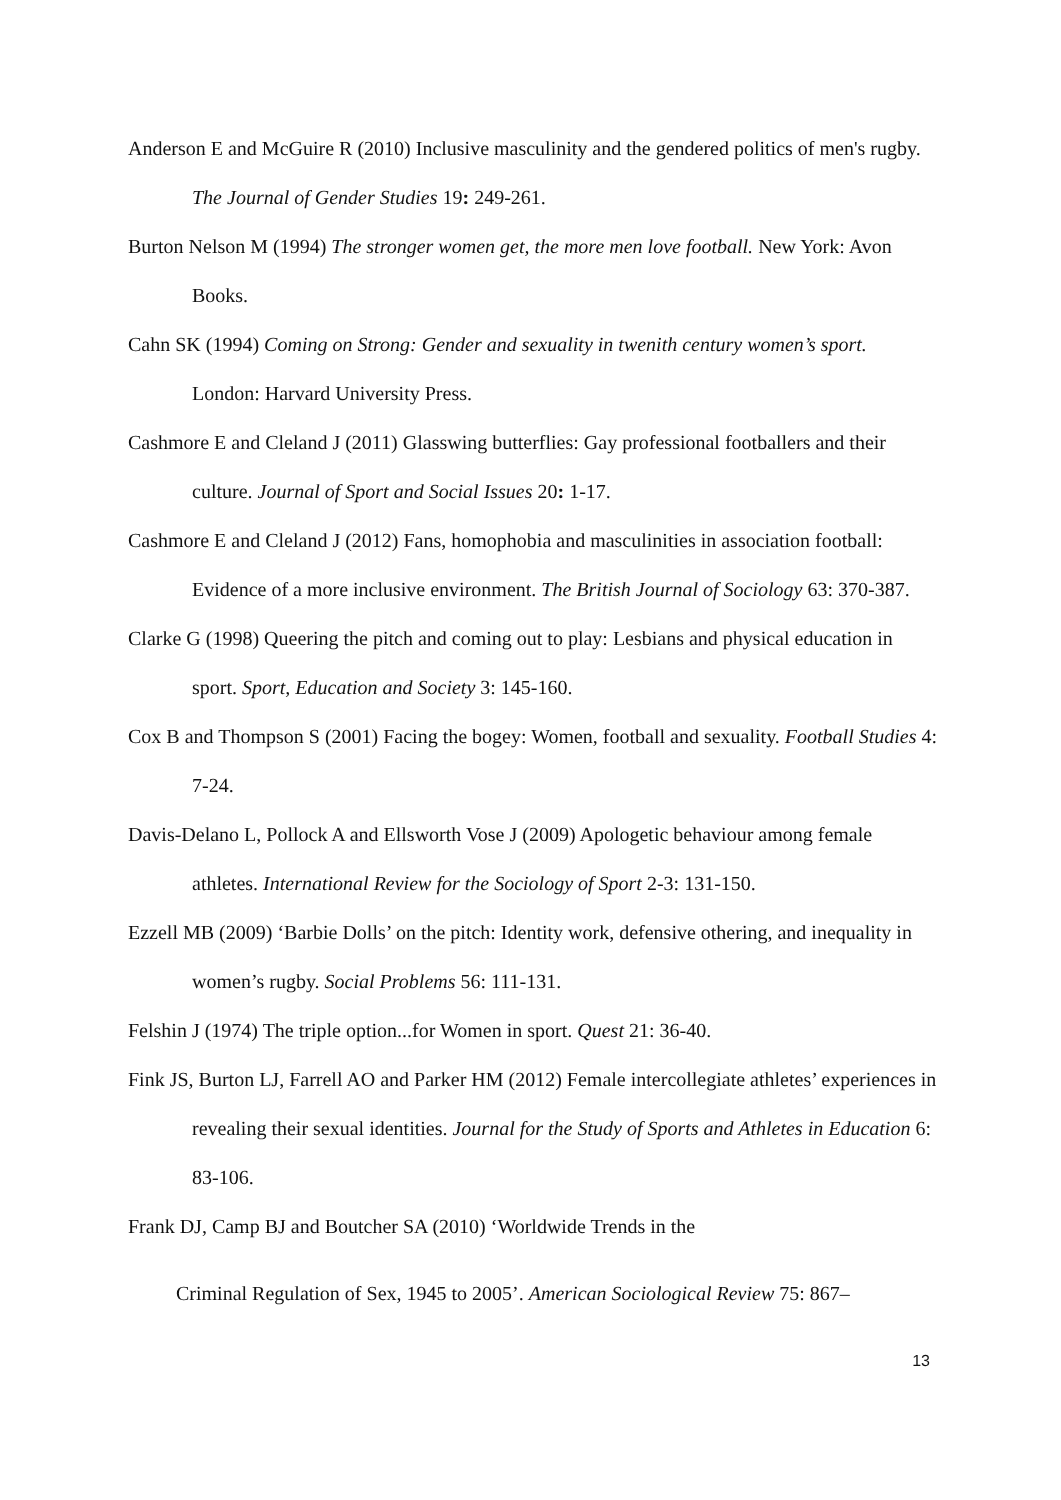Anderson E and McGuire R (2010) Inclusive masculinity and the gendered politics of men's rugby. The Journal of Gender Studies 19: 249-261.
Burton Nelson M (1994) The stronger women get, the more men love football. New York: Avon Books.
Cahn SK (1994) Coming on Strong: Gender and sexuality in twenith century women’s sport. London: Harvard University Press.
Cashmore E and Cleland J (2011) Glasswing butterflies: Gay professional footballers and their culture. Journal of Sport and Social Issues 20: 1-17.
Cashmore E and Cleland J (2012) Fans, homophobia and masculinities in association football: Evidence of a more inclusive environment. The British Journal of Sociology 63: 370-387.
Clarke G (1998) Queering the pitch and coming out to play: Lesbians and physical education in sport. Sport, Education and Society 3: 145-160.
Cox B and Thompson S (2001) Facing the bogey: Women, football and sexuality. Football Studies 4: 7-24.
Davis-Delano L, Pollock A and Ellsworth Vose J (2009) Apologetic behaviour among female athletes. International Review for the Sociology of Sport 2-3: 131-150.
Ezzell MB (2009) ‘Barbie Dolls’ on the pitch: Identity work, defensive othering, and inequality in women’s rugby. Social Problems 56: 111-131.
Felshin J (1974) The triple option...for Women in sport. Quest 21: 36-40.
Fink JS, Burton LJ, Farrell AO and Parker HM (2012) Female intercollegiate athletes’ experiences in revealing their sexual identities. Journal for the Study of Sports and Athletes in Education 6: 83-106.
Frank DJ, Camp BJ and Boutcher SA (2010) ‘Worldwide Trends in the
Criminal Regulation of Sex, 1945 to 2005’. American Sociological Review 75: 867–
13